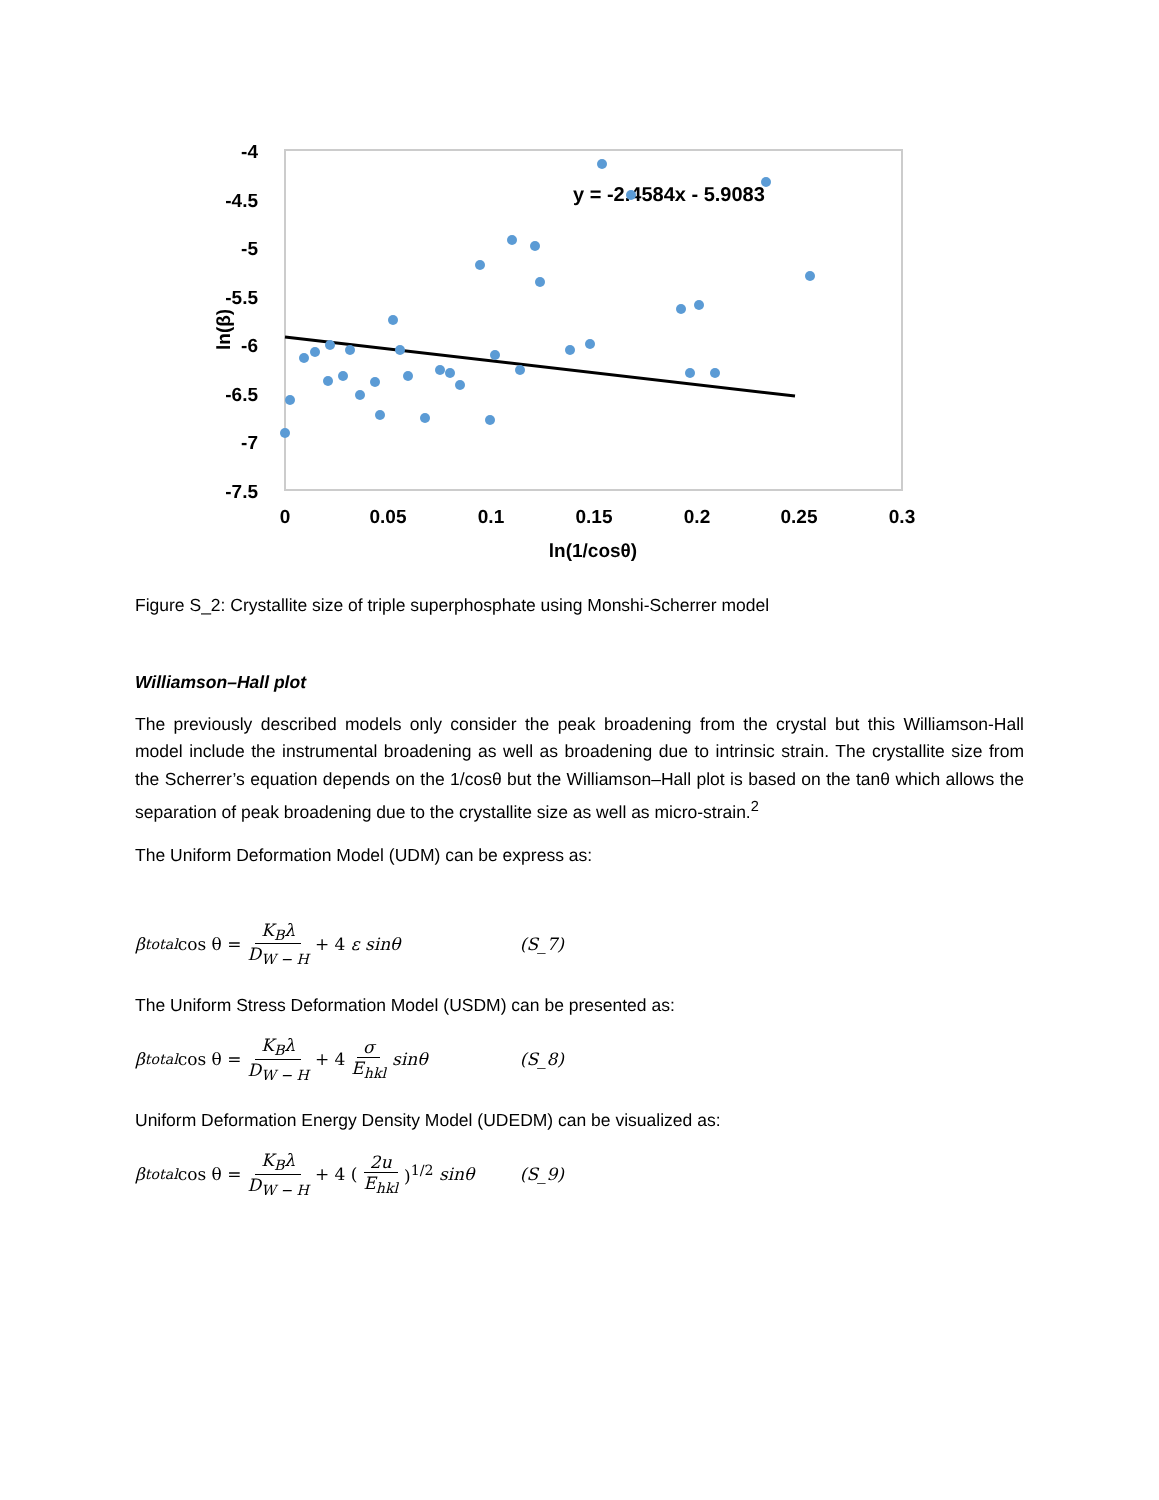-4
-4.5
-5
-5.5
-6
-6.5
-7
-7.5
ln(β)
0
0.05
0.1
0.15
0.2
0.25
0.3
ln(1/cosθ)
y = -2.4584x - 5.9083
Figure S_2: Crystallite size of triple superphosphate using Monshi-Scherrer model
Williamson–Hall plot
The previously described models only consider the peak broadening from the crystal but this Williamson-Hall model include the instrumental broadening as well as broadening due to intrinsic strain. The crystallite size from the Scherrer’s equation depends on the 1/cosθ but the Williamson–Hall plot is based on the tanθ which allows the separation of peak broadening due to the crystallite size as well as micro-strain.<sup>2</sup>
The Uniform Deformation Model (UDM) can be express as:
β<sub>total</sub> cos θ = K<sub>B</sub>λ D<sub>W − H</sub> + 4 ε sinθ (S_7)
The Uniform Stress Deformation Model (USDM) can be presented as:
β<sub>total</sub> cos θ = K<sub>B</sub>λ D<sub>W − H</sub> + 4 σ E<sub>hkl</sub> sinθ (S_8)
Uniform Deformation Energy Density Model (UDEDM) can be visualized as:
β<sub>total</sub> cos θ = K<sub>B</sub>λ D<sub>W − H</sub> + 4 (2u E<sub>hkl</sub>)<sup>1/2</sup> sinθ (S_9)